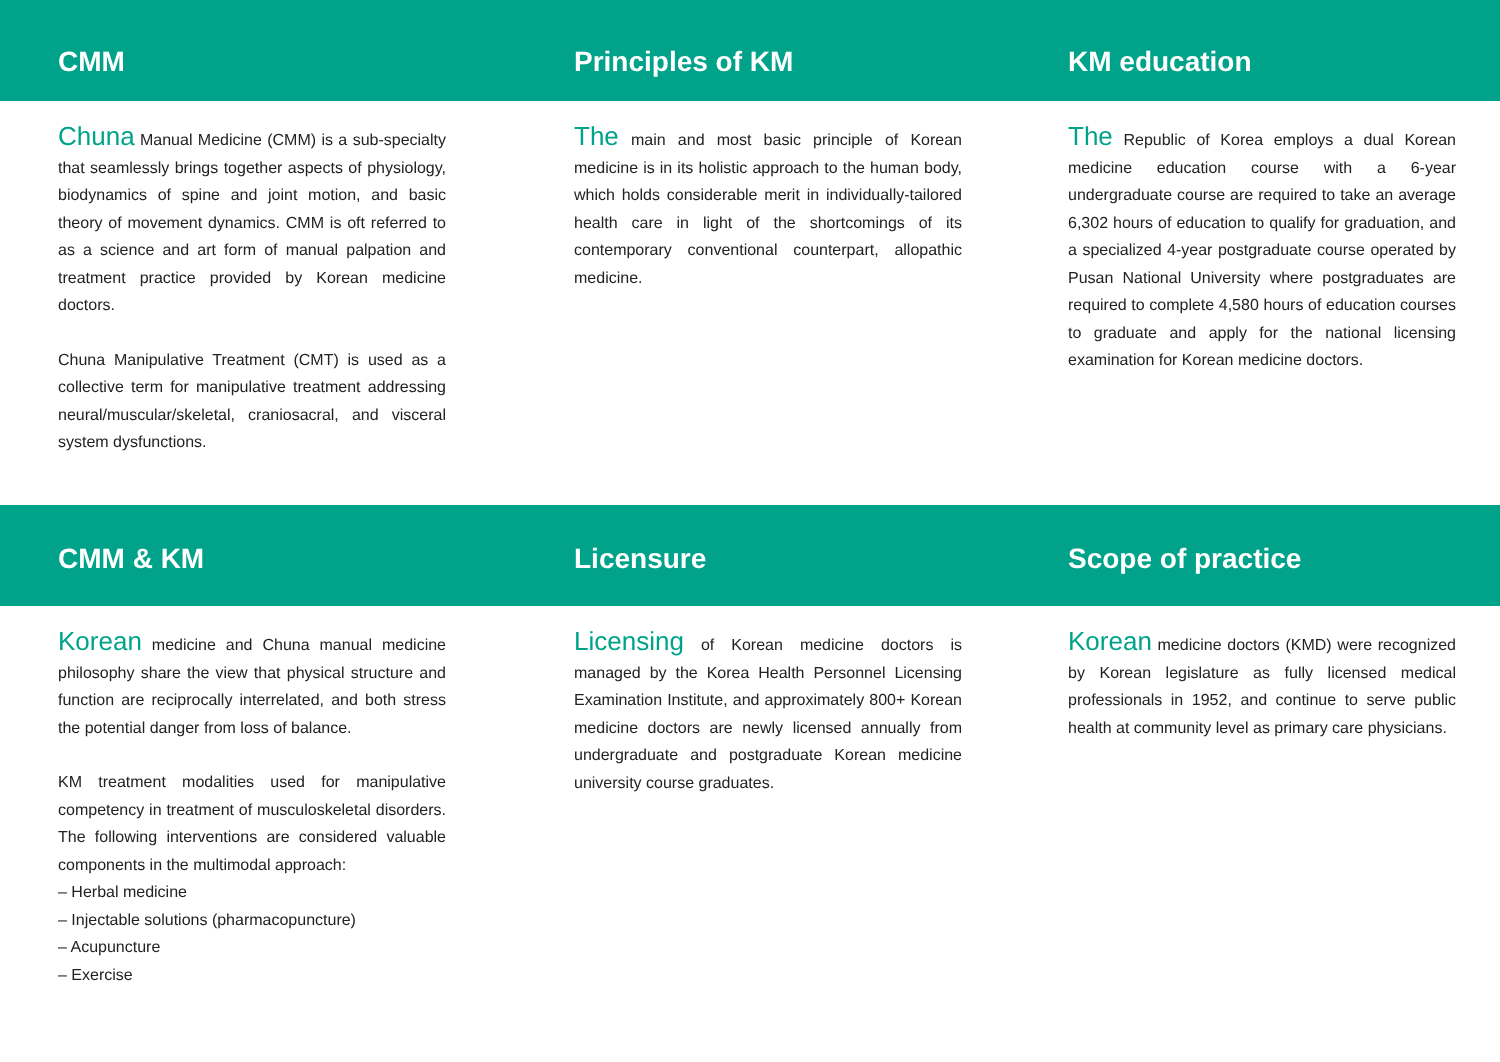CMM Principles of KM KM education
Chuna Manual Medicine (CMM) is a sub-specialty that seamlessly brings together aspects of physiology, biodynamics of spine and joint motion, and basic theory of movement dynamics. CMM is oft referred to as a science and art form of manual palpation and treatment practice provided by Korean medicine doctors.
Chuna Manipulative Treatment (CMT) is used as a collective term for manipulative treatment addressing neural/muscular/skeletal, craniosacral, and visceral system dysfunctions.
The main and most basic principle of Korean medicine is in its holistic approach to the human body, which holds considerable merit in individually-tailored health care in light of the shortcomings of its contemporary conventional counterpart, allopathic medicine.
The Republic of Korea employs a dual Korean medicine education course with a 6-year undergraduate course are required to take an average 6,302 hours of education to qualify for graduation, and a specialized 4-year postgraduate course operated by Pusan National University where postgraduates are required to complete 4,580 hours of education courses to graduate and apply for the national licensing examination for Korean medicine doctors.
CMM & KM Licensure Scope of practice
Korean medicine and Chuna manual medicine philosophy share the view that physical structure and function are reciprocally interrelated, and both stress the potential danger from loss of balance.
KM treatment modalities used for manipulative competency in treatment of musculoskeletal disorders. The following interventions are considered valuable components in the multimodal approach:
– Herbal medicine
– Injectable solutions (pharmacopuncture)
– Acupuncture
– Exercise
Licensing of Korean medicine doctors is managed by the Korea Health Personnel Licensing Examination Institute, and approximately 800+ Korean medicine doctors are newly licensed annually from undergraduate and postgraduate Korean medicine university course graduates.
Korean medicine doctors (KMD) were recognized by Korean legislature as fully licensed medical professionals in 1952, and continue to serve public health at community level as primary care physicians.